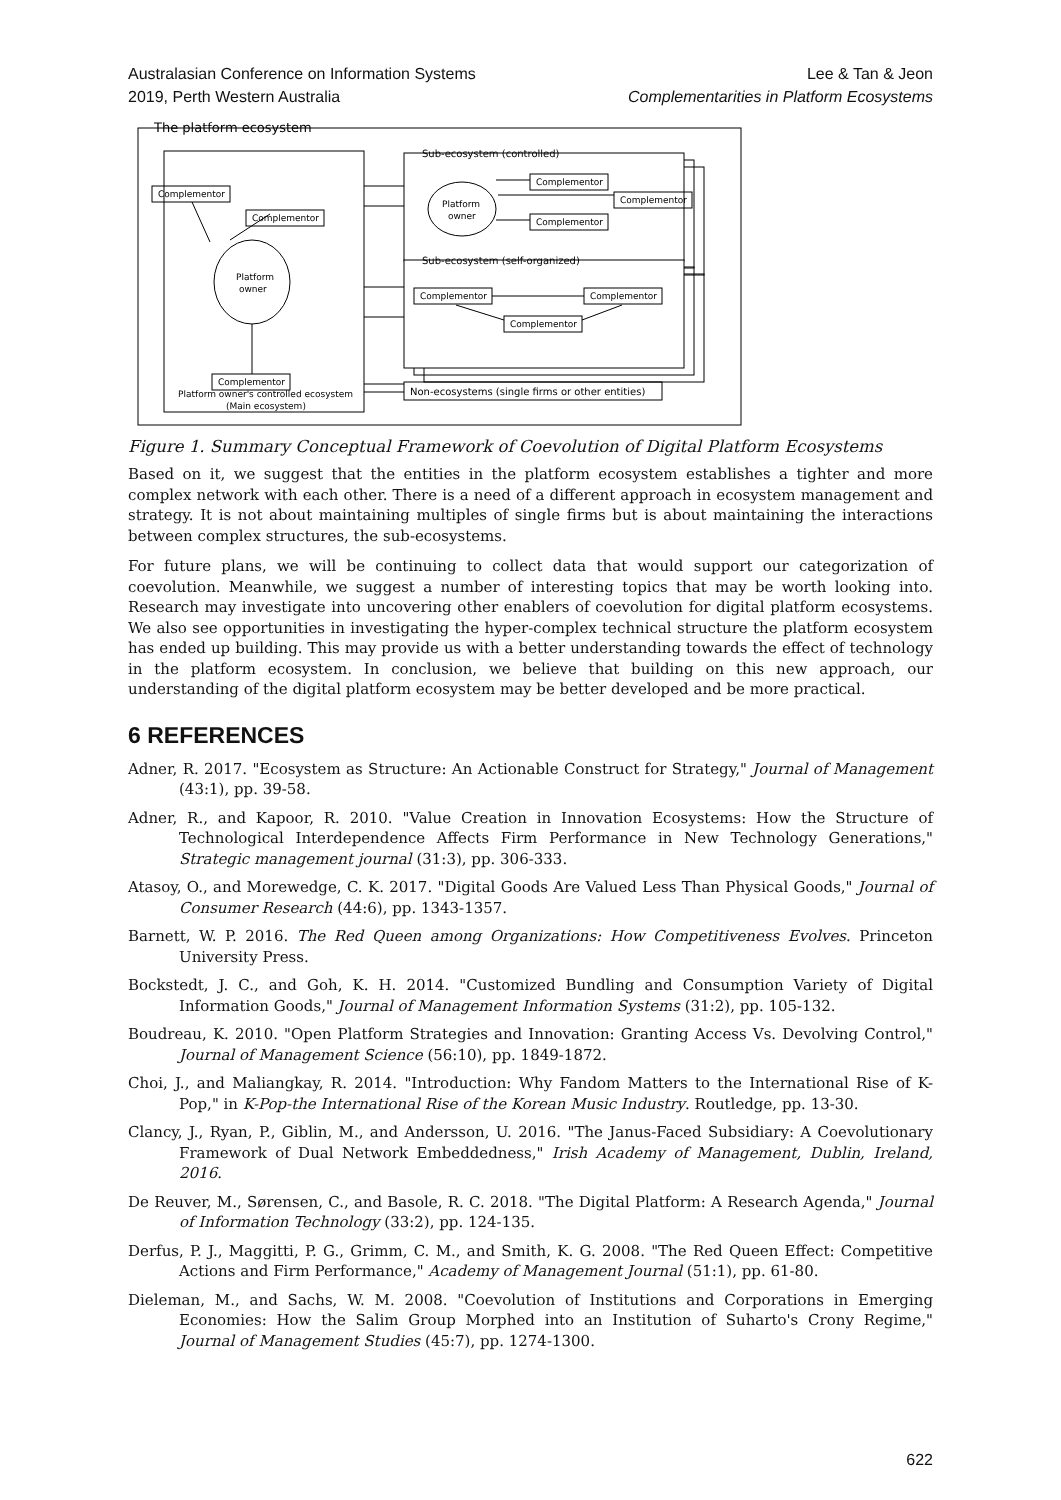Australasian Conference on Information Systems
2019, Perth Western Australia
Lee & Tan & Jeon
Complementarities in Platform Ecosystems
The platform ecosystem
Complementor
Complementor
Platform
owner
Complementor
Platform owner's controlled ecosystem
(Main ecosystem)
Sub-ecosystem (controlled)
Platform
owner
Complementor
Complementor
Complementor
Sub-ecosystem (self-organized)
Complementor
Complementor
Complementor
Non-ecosystems (single firms or other entities)
Figure 1. Summary Conceptual Framework of Coevolution of Digital Platform Ecosystems
Based on it, we suggest that the entities in the platform ecosystem establishes a tighter and more complex network with each other. There is a need of a different approach in ecosystem management and strategy. It is not about maintaining multiples of single firms but is about maintaining the interactions between complex structures, the sub-ecosystems.
For future plans, we will be continuing to collect data that would support our categorization of coevolution. Meanwhile, we suggest a number of interesting topics that may be worth looking into. Research may investigate into uncovering other enablers of coevolution for digital platform ecosystems. We also see opportunities in investigating the hyper-complex technical structure the platform ecosystem has ended up building. This may provide us with a better understanding towards the effect of technology in the platform ecosystem. In conclusion, we believe that building on this new approach, our understanding of the digital platform ecosystem may be better developed and be more practical.
6 REFERENCES
Adner, R. 2017. "Ecosystem as Structure: An Actionable Construct for Strategy," Journal of Management (43:1), pp. 39-58.
Adner, R., and Kapoor, R. 2010. "Value Creation in Innovation Ecosystems: How the Structure of Technological Interdependence Affects Firm Performance in New Technology Generations," Strategic management journal (31:3), pp. 306-333.
Atasoy, O., and Morewedge, C. K. 2017. "Digital Goods Are Valued Less Than Physical Goods," Journal of Consumer Research (44:6), pp. 1343-1357.
Barnett, W. P. 2016. The Red Queen among Organizations: How Competitiveness Evolves. Princeton University Press.
Bockstedt, J. C., and Goh, K. H. 2014. "Customized Bundling and Consumption Variety of Digital Information Goods," Journal of Management Information Systems (31:2), pp. 105-132.
Boudreau, K. 2010. "Open Platform Strategies and Innovation: Granting Access Vs. Devolving Control," Journal of Management Science (56:10), pp. 1849-1872.
Choi, J., and Maliangkay, R. 2014. "Introduction: Why Fandom Matters to the International Rise of K-Pop," in K-Pop-the International Rise of the Korean Music Industry. Routledge, pp. 13-30.
Clancy, J., Ryan, P., Giblin, M., and Andersson, U. 2016. "The Janus-Faced Subsidiary: A Coevolutionary Framework of Dual Network Embeddedness," Irish Academy of Management, Dublin, Ireland, 2016.
De Reuver, M., Sørensen, C., and Basole, R. C. 2018. "The Digital Platform: A Research Agenda," Journal of Information Technology (33:2), pp. 124-135.
Derfus, P. J., Maggitti, P. G., Grimm, C. M., and Smith, K. G. 2008. "The Red Queen Effect: Competitive Actions and Firm Performance," Academy of Management Journal (51:1), pp. 61-80.
Dieleman, M., and Sachs, W. M. 2008. "Coevolution of Institutions and Corporations in Emerging Economies: How the Salim Group Morphed into an Institution of Suharto's Crony Regime," Journal of Management Studies (45:7), pp. 1274-1300.
622